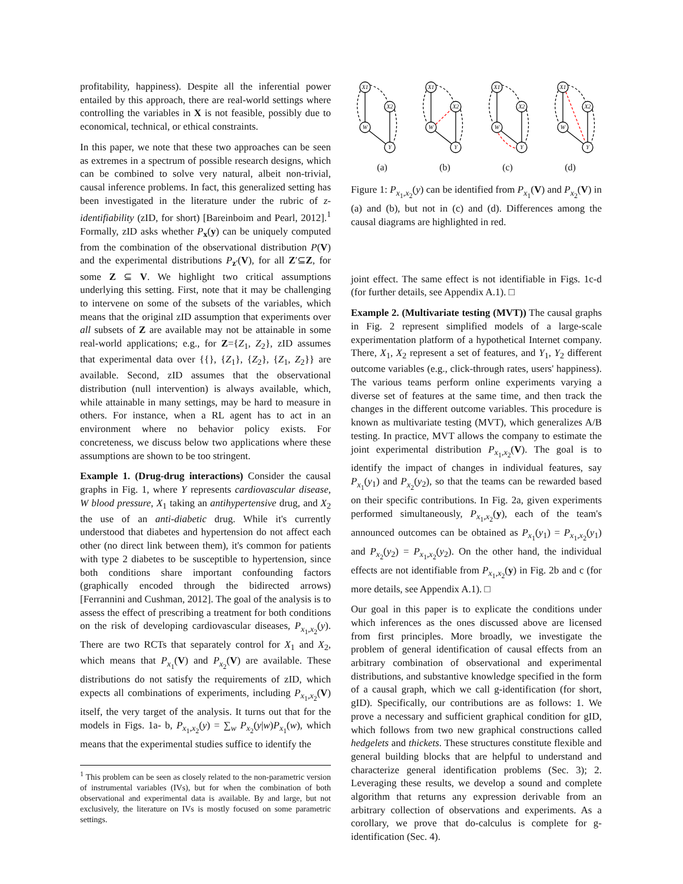profitability, happiness). Despite all the inferential power entailed by this approach, there are real-world settings where controlling the variables in X is not feasible, possibly due to economical, technical, or ethical constraints.
In this paper, we note that these two approaches can be seen as extremes in a spectrum of possible research designs, which can be combined to solve very natural, albeit non-trivial, causal inference problems. In fact, this generalized setting has been investigated in the literature under the rubric of z-identifiability (zID, for short) [Bareinboim and Pearl, 2012].<sup>1</sup> Formally, zID asks whether P<sub>x</sub>(y) can be uniquely computed from the combination of the observational distribution P(V) and the experimental distributions P<sub>z′</sub>(V), for all Z′⊆Z, for some Z ⊆ V. We highlight two critical assumptions underlying this setting. First, note that it may be challenging to intervene on some of the subsets of the variables, which means that the original zID assumption that experiments over all subsets of Z are available may not be attainable in some real-world applications; e.g., for Z={Z<sub>1</sub>, Z<sub>2</sub>}, zID assumes that experimental data over {{}, {Z<sub>1</sub>}, {Z<sub>2</sub>}, {Z<sub>1</sub>, Z<sub>2</sub>}} are available. Second, zID assumes that the observational distribution (null intervention) is always available, which, while attainable in many settings, may be hard to measure in others. For instance, when a RL agent has to act in an environment where no behavior policy exists. For concreteness, we discuss below two applications where these assumptions are shown to be too stringent.
Example 1. (Drug-drug interactions) Consider the causal graphs in Fig. 1, where Y represents cardiovascular disease, W blood pressure, X<sub>1</sub> taking an antihypertensive drug, and X<sub>2</sub> the use of an anti-diabetic drug. While it's currently understood that diabetes and hypertension do not affect each other (no direct link between them), it's common for patients with type 2 diabetes to be susceptible to hypertension, since both conditions share important confounding factors (graphically encoded through the bidirected arrows) [Ferrannini and Cushman, 2012]. The goal of the analysis is to assess the effect of prescribing a treatment for both conditions on the risk of developing cardiovascular diseases, P<sub>x<sub>1</sub>,x<sub>2</sub></sub>(y). There are two RCTs that separately control for X<sub>1</sub> and X<sub>2</sub>, which means that P<sub>x<sub>1</sub></sub>(V) and P<sub>x<sub>2</sub></sub>(V) are available. These distributions do not satisfy the requirements of zID, which expects all combinations of experiments, including P<sub>x<sub>1</sub>,x<sub>2</sub></sub>(V) itself, the very target of the analysis. It turns out that for the models in Figs. 1a- b, P<sub>x<sub>1</sub>,x<sub>2</sub></sub>(y) = ∑<sub>w</sub> P<sub>x<sub>2</sub></sub>(y|w)P<sub>x<sub>1</sub></sub>(w), which means that the experimental studies suffice to identify the
<sup>1</sup> This problem can be seen as closely related to the non-parametric version of instrumental variables (IVs), but for when the combination of both observational and experimental data is available. By and large, but not exclusively, the literature on IVs is mostly focused on some parametric settings.
X1
X2
W
Y
X1
X2
W
Y
X1
X2
W
Y
X1
X2
W
Y
(a) (b) (c) (d)
Figure 1: P<sub>x<sub>1</sub>,x<sub>2</sub></sub>(y) can be identified from P<sub>x<sub>1</sub></sub>(V) and P<sub>x<sub>2</sub></sub>(V) in (a) and (b), but not in (c) and (d). Differences among the causal diagrams are highlighted in red.
joint effect. The same effect is not identifiable in Figs. 1c-d (for further details, see Appendix A.1). □
Example 2. (Multivariate testing (MVT)) The causal graphs in Fig. 2 represent simplified models of a large-scale experimentation platform of a hypothetical Internet company. There, X<sub>1</sub>, X<sub>2</sub> represent a set of features, and Y<sub>1</sub>, Y<sub>2</sub> different outcome variables (e.g., click-through rates, users' happiness). The various teams perform online experiments varying a diverse set of features at the same time, and then track the changes in the different outcome variables. This procedure is known as multivariate testing (MVT), which generalizes A/B testing. In practice, MVT allows the company to estimate the joint experimental distribution P<sub>x<sub>1</sub>,x<sub>2</sub></sub>(V). The goal is to identify the impact of changes in individual features, say P<sub>x<sub>1</sub></sub>(y<sub>1</sub>) and P<sub>x<sub>2</sub></sub>(y<sub>2</sub>), so that the teams can be rewarded based on their specific contributions. In Fig. 2a, given experiments performed simultaneously, P<sub>x<sub>1</sub>,x<sub>2</sub></sub>(y), each of the team's announced outcomes can be obtained as P<sub>x<sub>1</sub></sub>(y<sub>1</sub>) = P<sub>x<sub>1</sub>,x<sub>2</sub></sub>(y<sub>1</sub>) and P<sub>x<sub>2</sub></sub>(y<sub>2</sub>) = P<sub>x<sub>1</sub>,x<sub>2</sub></sub>(y<sub>2</sub>). On the other hand, the individual effects are not identifiable from P<sub>x<sub>1</sub>,x<sub>2</sub></sub>(y) in Fig. 2b and c (for more details, see Appendix A.1). □
Our goal in this paper is to explicate the conditions under which inferences as the ones discussed above are licensed from first principles. More broadly, we investigate the problem of general identification of causal effects from an arbitrary combination of observational and experimental distributions, and substantive knowledge specified in the form of a causal graph, which we call g-identification (for short, gID). Specifically, our contributions are as follows: 1. We prove a necessary and sufficient graphical condition for gID, which follows from two new graphical constructions called hedgelets and thickets. These structures constitute flexible and general building blocks that are helpful to understand and characterize general identification problems (Sec. 3); 2. Leveraging these results, we develop a sound and complete algorithm that returns any expression derivable from an arbitrary collection of observations and experiments. As a corollary, we prove that do-calculus is complete for g-identification (Sec. 4).